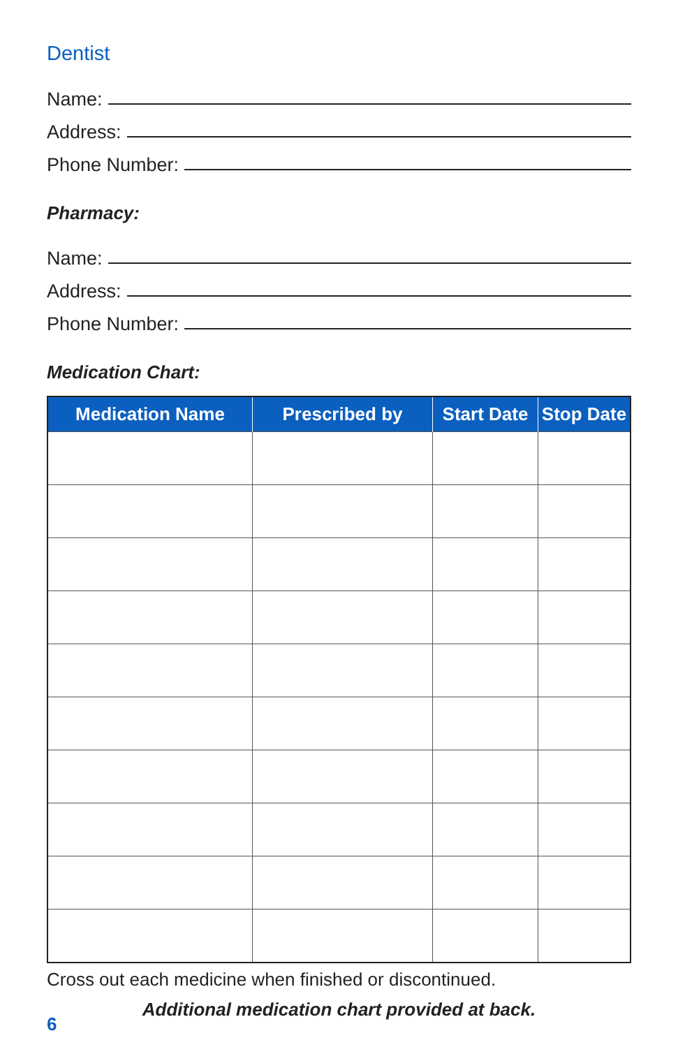Dentist
Name:
Address:
Phone Number:
Pharmacy:
Name:
Address:
Phone Number:
Medication Chart:
| Medication Name | Prescribed by | Start Date | Stop Date |
| --- | --- | --- | --- |
Cross out each medicine when finished or discontinued.
Additional medication chart provided at back.
6